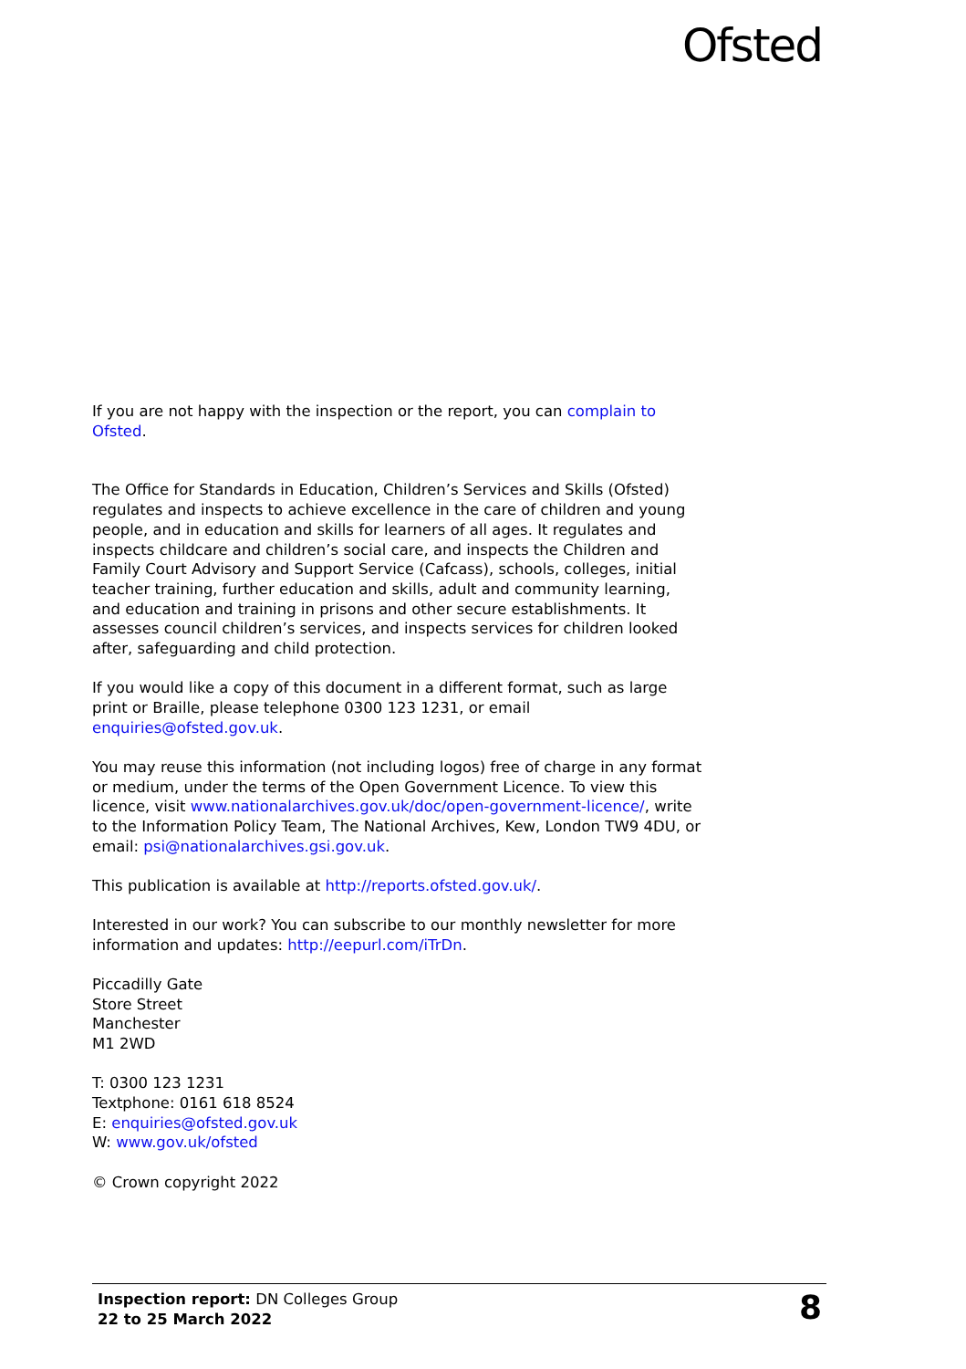Ofsted
If you are not happy with the inspection or the report, you can complain to Ofsted.
The Office for Standards in Education, Children’s Services and Skills (Ofsted) regulates and inspects to achieve excellence in the care of children and young people, and in education and skills for learners of all ages. It regulates and inspects childcare and children’s social care, and inspects the Children and Family Court Advisory and Support Service (Cafcass), schools, colleges, initial teacher training, further education and skills, adult and community learning, and education and training in prisons and other secure establishments. It assesses council children’s services, and inspects services for children looked after, safeguarding and child protection.
If you would like a copy of this document in a different format, such as large print or Braille, please telephone 0300 123 1231, or email enquiries@ofsted.gov.uk.
You may reuse this information (not including logos) free of charge in any format or medium, under the terms of the Open Government Licence. To view this licence, visit www.nationalarchives.gov.uk/doc/open-government-licence/, write to the Information Policy Team, The National Archives, Kew, London TW9 4DU, or email: psi@nationalarchives.gsi.gov.uk.
This publication is available at http://reports.ofsted.gov.uk/.
Interested in our work? You can subscribe to our monthly newsletter for more information and updates: http://eepurl.com/iTrDn.
Piccadilly Gate
Store Street
Manchester
M1 2WD
T: 0300 123 1231
Textphone: 0161 618 8524
E: enquiries@ofsted.gov.uk
W: www.gov.uk/ofsted
© Crown copyright 2022
Inspection report: DN Colleges Group
22 to 25 March 2022
8